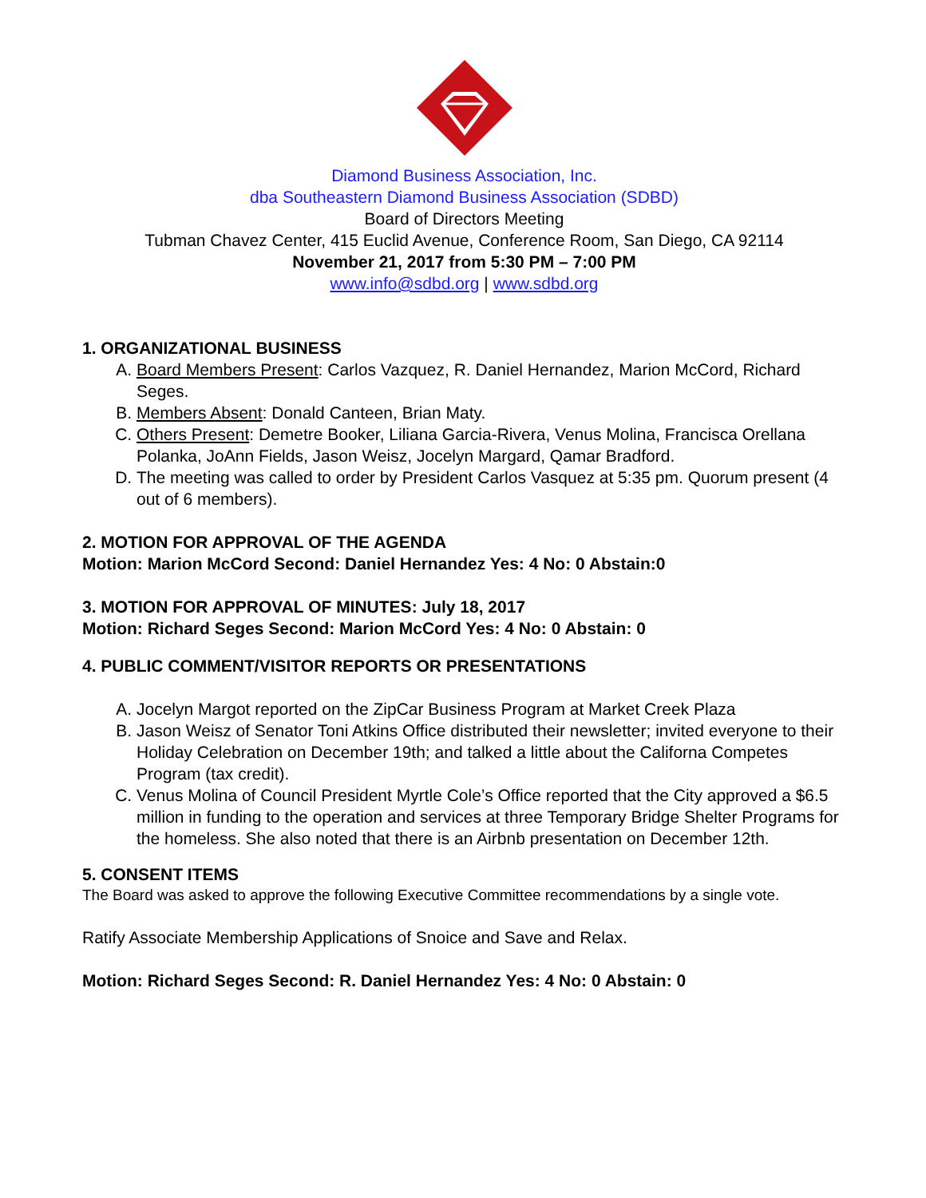Diamond Business Association, Inc.
dba Southeastern Diamond Business Association (SDBD)
Board of Directors Meeting
Tubman Chavez Center, 415 Euclid Avenue, Conference Room, San Diego, CA 92114
November 21, 2017 from 5:30 PM – 7:00 PM
www.info@sdbd.org | www.sdbd.org
1. ORGANIZATIONAL BUSINESS
A. Board Members Present: Carlos Vazquez, R. Daniel Hernandez, Marion McCord, Richard Seges.
B. Members Absent: Donald Canteen, Brian Maty.
C. Others Present: Demetre Booker, Liliana Garcia-Rivera, Venus Molina, Francisca Orellana Polanka, JoAnn Fields, Jason Weisz, Jocelyn Margard, Qamar Bradford.
D. The meeting was called to order by President Carlos Vasquez at 5:35 pm. Quorum present (4 out of 6 members).
2. MOTION FOR APPROVAL OF THE AGENDA
Motion: Marion McCord Second: Daniel Hernandez Yes: 4 No: 0 Abstain:0
3. MOTION FOR APPROVAL OF MINUTES: July 18, 2017
Motion: Richard Seges Second: Marion McCord Yes: 4 No: 0 Abstain: 0
4. PUBLIC COMMENT/VISITOR REPORTS OR PRESENTATIONS
A. Jocelyn Margot reported on the ZipCar Business Program at Market Creek Plaza
B. Jason Weisz of Senator Toni Atkins Office distributed their newsletter; invited everyone to their Holiday Celebration on December 19th; and talked a little about the Californa Competes Program (tax credit).
C. Venus Molina of Council President Myrtle Cole’s Office reported that the City approved a $6.5 million in funding to the operation and services at three Temporary Bridge Shelter Programs for the homeless. She also noted that there is an Airbnb presentation on December 12th.
5. CONSENT ITEMS
The Board was asked to approve the following Executive Committee recommendations by a single vote.
Ratify Associate Membership Applications of Snoice and Save and Relax.
Motion: Richard Seges Second: R. Daniel Hernandez Yes: 4 No: 0 Abstain: 0